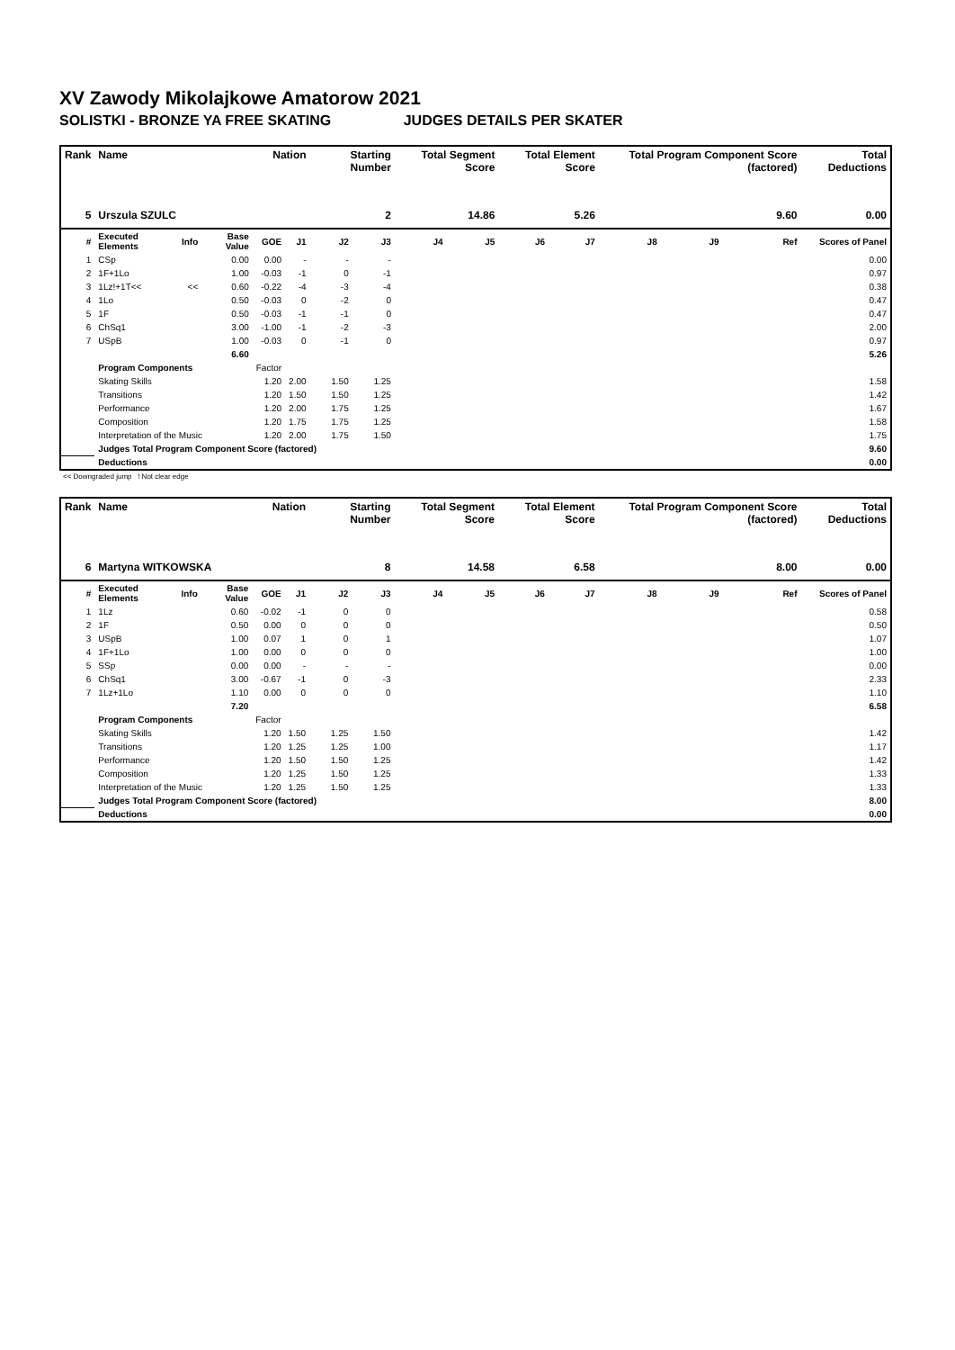XV Zawody Mikolajkowe Amatorow 2021
SOLISTKI - BRONZE YA FREE SKATING JUDGES DETAILS PER SKATER
| Rank | Name | | | Nation | | Starting Number | | Total Segment Score | | Total Element Score | | Total Program Component Score (factored) | | | Total Deductions |
| --- | --- | --- | --- | --- | --- | --- | --- | --- | --- | --- | --- | --- | --- | --- | --- |
| 5 | Urszula SZULC | | | 2 | | | | 14.86 | | 5.26 | | 9.60 | | | 0.00 |
| # | Executed Elements | Info | Base Value | GOE | J1 | J2 | J3 | J4 | J5 | J6 | J7 | J8 | J9 | Ref | Scores of Panel |
| 1 | CSp | | 0.00 | 0.00 | - | - | - | | | | | | | | 0.00 |
| 2 | 1F+1Lo | | 1.00 | -0.03 | -1 | 0 | -1 | | | | | | | | 0.97 |
| 3 | 1Lz!+1T<< | << | 0.60 | -0.22 | -4 | -3 | -4 | | | | | | | | 0.38 |
| 4 | 1Lo | | 0.50 | -0.03 | 0 | -2 | 0 | | | | | | | | 0.47 |
| 5 | 1F | | 0.50 | -0.03 | -1 | -1 | 0 | | | | | | | | 0.47 |
| 6 | ChSq1 | | 3.00 | -1.00 | -1 | -2 | -3 | | | | | | | | 2.00 |
| 7 | USpB | | 1.00 | -0.03 | 0 | -1 | 0 | | | | | | | | 0.97 |
| | | | 6.60 | | | | | | | | | | | | 5.26 |
| | Program Components | | | Factor | | | | | | | | | | | |
| | Skating Skills | | | 1.20 | 2.00 | 1.50 | 1.25 | | | | | | | | 1.58 |
| | Transitions | | | 1.20 | 1.50 | 1.50 | 1.25 | | | | | | | | 1.42 |
| | Performance | | | 1.20 | 2.00 | 1.75 | 1.25 | | | | | | | | 1.67 |
| | Composition | | | 1.20 | 1.75 | 1.75 | 1.25 | | | | | | | | 1.58 |
| | Interpretation of the Music | | | 1.20 | 2.00 | 1.75 | 1.50 | | | | | | | | 1.75 |
| | Judges Total Program Component Score (factored) | | | | | | | | | | | | | | 9.60 |
| | Deductions | | | | | | | | | | | | | | 0.00 |
<< Downgraded jump ! Not clear edge
| Rank | Name | | | Nation | | Starting Number | | Total Segment Score | | Total Element Score | | Total Program Component Score (factored) | | | Total Deductions |
| --- | --- | --- | --- | --- | --- | --- | --- | --- | --- | --- | --- | --- | --- | --- | --- |
| 6 | Martyna WITKOWSKA | | | 8 | | | | 14.58 | | 6.58 | | 8.00 | | | 0.00 |
| # | Executed Elements | Info | Base Value | GOE | J1 | J2 | J3 | J4 | J5 | J6 | J7 | J8 | J9 | Ref | Scores of Panel |
| 1 | 1Lz | | 0.60 | -0.02 | -1 | 0 | 0 | | | | | | | | 0.58 |
| 2 | 1F | | 0.50 | 0.00 | 0 | 0 | 0 | | | | | | | | 0.50 |
| 3 | USpB | | 1.00 | 0.07 | 1 | 0 | 1 | | | | | | | | 1.07 |
| 4 | 1F+1Lo | | 1.00 | 0.00 | 0 | 0 | 0 | | | | | | | | 1.00 |
| 5 | SSp | | 0.00 | 0.00 | - | - | - | | | | | | | | 0.00 |
| 6 | ChSq1 | | 3.00 | -0.67 | -1 | 0 | -3 | | | | | | | | 2.33 |
| 7 | 1Lz+1Lo | | 1.10 | 0.00 | 0 | 0 | 0 | | | | | | | | 1.10 |
| | | | 7.20 | | | | | | | | | | | | 6.58 |
| | Program Components | | | Factor | | | | | | | | | | | |
| | Skating Skills | | | 1.20 | 1.50 | 1.25 | 1.50 | | | | | | | | 1.42 |
| | Transitions | | | 1.20 | 1.25 | 1.25 | 1.00 | | | | | | | | 1.17 |
| | Performance | | | 1.20 | 1.50 | 1.50 | 1.25 | | | | | | | | 1.42 |
| | Composition | | | 1.20 | 1.25 | 1.50 | 1.25 | | | | | | | | 1.33 |
| | Interpretation of the Music | | | 1.20 | 1.25 | 1.50 | 1.25 | | | | | | | | 1.33 |
| | Judges Total Program Component Score (factored) | | | | | | | | | | | | | | 8.00 |
| | Deductions | | | | | | | | | | | | | | 0.00 |